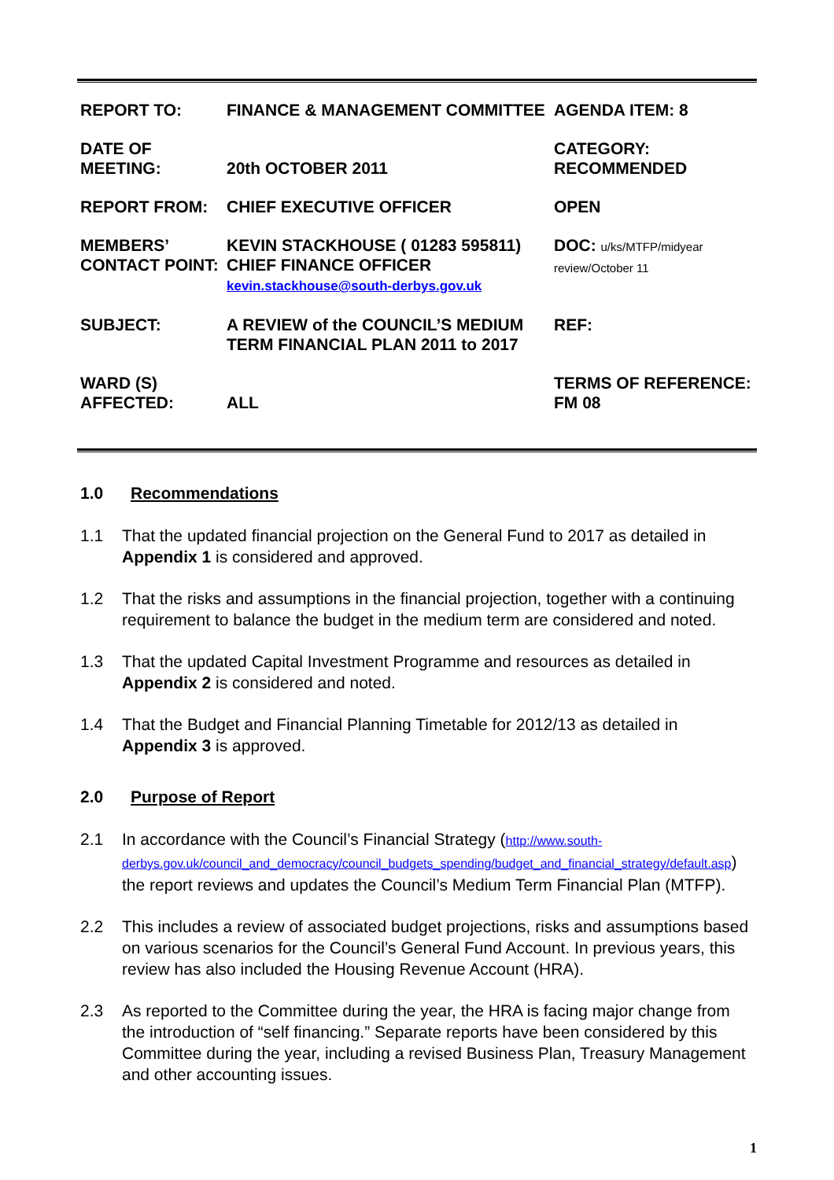| REPORT TO: | FINANCE & MANAGEMENT COMMITTEE | AGENDA ITEM: 8 |
| DATE OF MEETING: | 20th OCTOBER 2011 | CATEGORY: RECOMMENDED |
| REPORT FROM: | CHIEF EXECUTIVE OFFICER | OPEN |
| MEMBERS’ CONTACT POINT: | KEVIN STACKHOUSE ( 01283 595811) CHIEF FINANCE OFFICER kevin.stackhouse@south-derbys.gov.uk | DOC: u/ks/MTFP/midyear review/October 11 |
| SUBJECT: | A REVIEW of the COUNCIL’S MEDIUM TERM FINANCIAL PLAN 2011 to 2017 | REF: |
| WARD (S) AFFECTED: | ALL | TERMS OF REFERENCE: FM 08 |
1.0 Recommendations
1.1 That the updated financial projection on the General Fund to 2017 as detailed in Appendix 1 is considered and approved.
1.2 That the risks and assumptions in the financial projection, together with a continuing requirement to balance the budget in the medium term are considered and noted.
1.3 That the updated Capital Investment Programme and resources as detailed in Appendix 2 is considered and noted.
1.4 That the Budget and Financial Planning Timetable for 2012/13 as detailed in Appendix 3 is approved.
2.0 Purpose of Report
2.1 In accordance with the Council’s Financial Strategy (http://www.south-derbys.gov.uk/council_and_democracy/council_budgets_spending/budget_and_financial_strategy/default.asp) the report reviews and updates the Council’s Medium Term Financial Plan (MTFP).
2.2 This includes a review of associated budget projections, risks and assumptions based on various scenarios for the Council’s General Fund Account. In previous years, this review has also included the Housing Revenue Account (HRA).
2.3 As reported to the Committee during the year, the HRA is facing major change from the introduction of “self financing.” Separate reports have been considered by this Committee during the year, including a revised Business Plan, Treasury Management and other accounting issues.
1